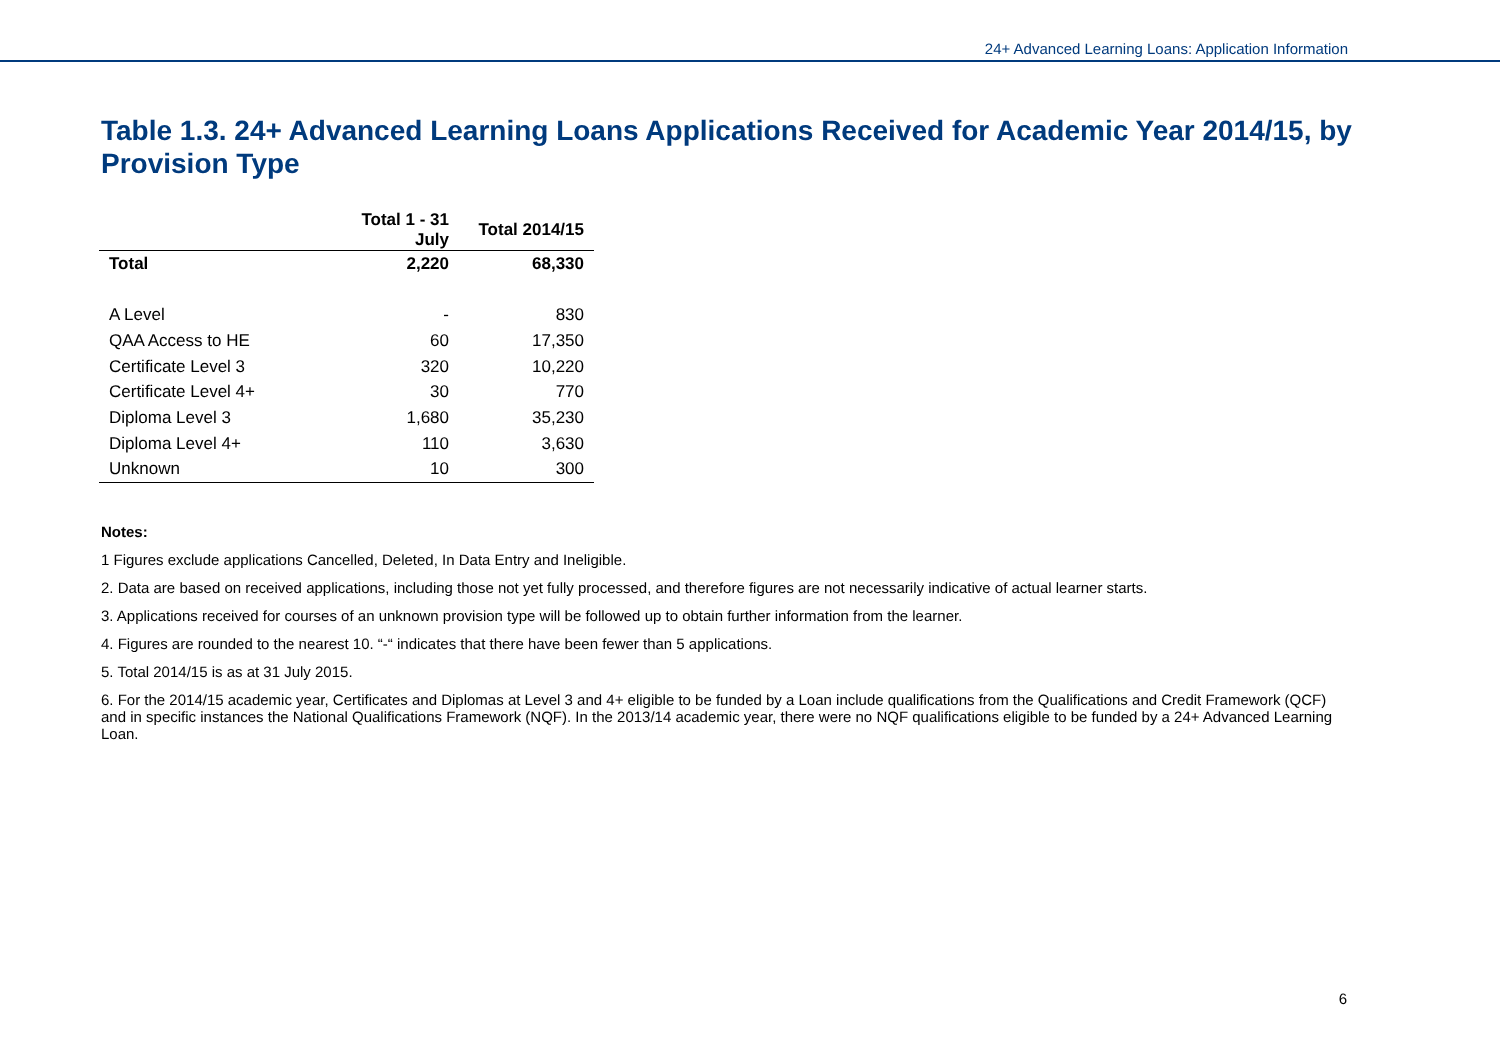24+ Advanced Learning Loans: Application Information
Table 1.3. 24+ Advanced Learning Loans Applications Received for Academic Year 2014/15, by Provision Type
| | Total 1 - 31 July | Total 2014/15 |
| --- | --- | --- |
| Total | 2,220 | 68,330 |
| A Level | - | 830 |
| QAA Access to HE | 60 | 17,350 |
| Certificate Level 3 | 320 | 10,220 |
| Certificate Level 4+ | 30 | 770 |
| Diploma Level 3 | 1,680 | 35,230 |
| Diploma Level 4+ | 110 | 3,630 |
| Unknown | 10 | 300 |
Notes:
1 Figures exclude applications Cancelled, Deleted, In Data Entry and Ineligible.
2. Data are based on received applications, including those not yet fully processed, and therefore figures are not necessarily indicative of actual learner starts.
3. Applications received for courses of an unknown provision type will be followed up to obtain further information from the learner.
4. Figures are rounded to the nearest 10. “-“ indicates that there have been fewer than 5 applications.
5. Total 2014/15 is as at 31 July 2015.
6. For the 2014/15 academic year, Certificates and Diplomas at Level 3 and 4+ eligible to be funded by a Loan include qualifications from the Qualifications and Credit Framework (QCF) and in specific instances the National Qualifications Framework (NQF). In the 2013/14 academic year, there were no NQF qualifications eligible to be funded by a 24+ Advanced Learning Loan.
6